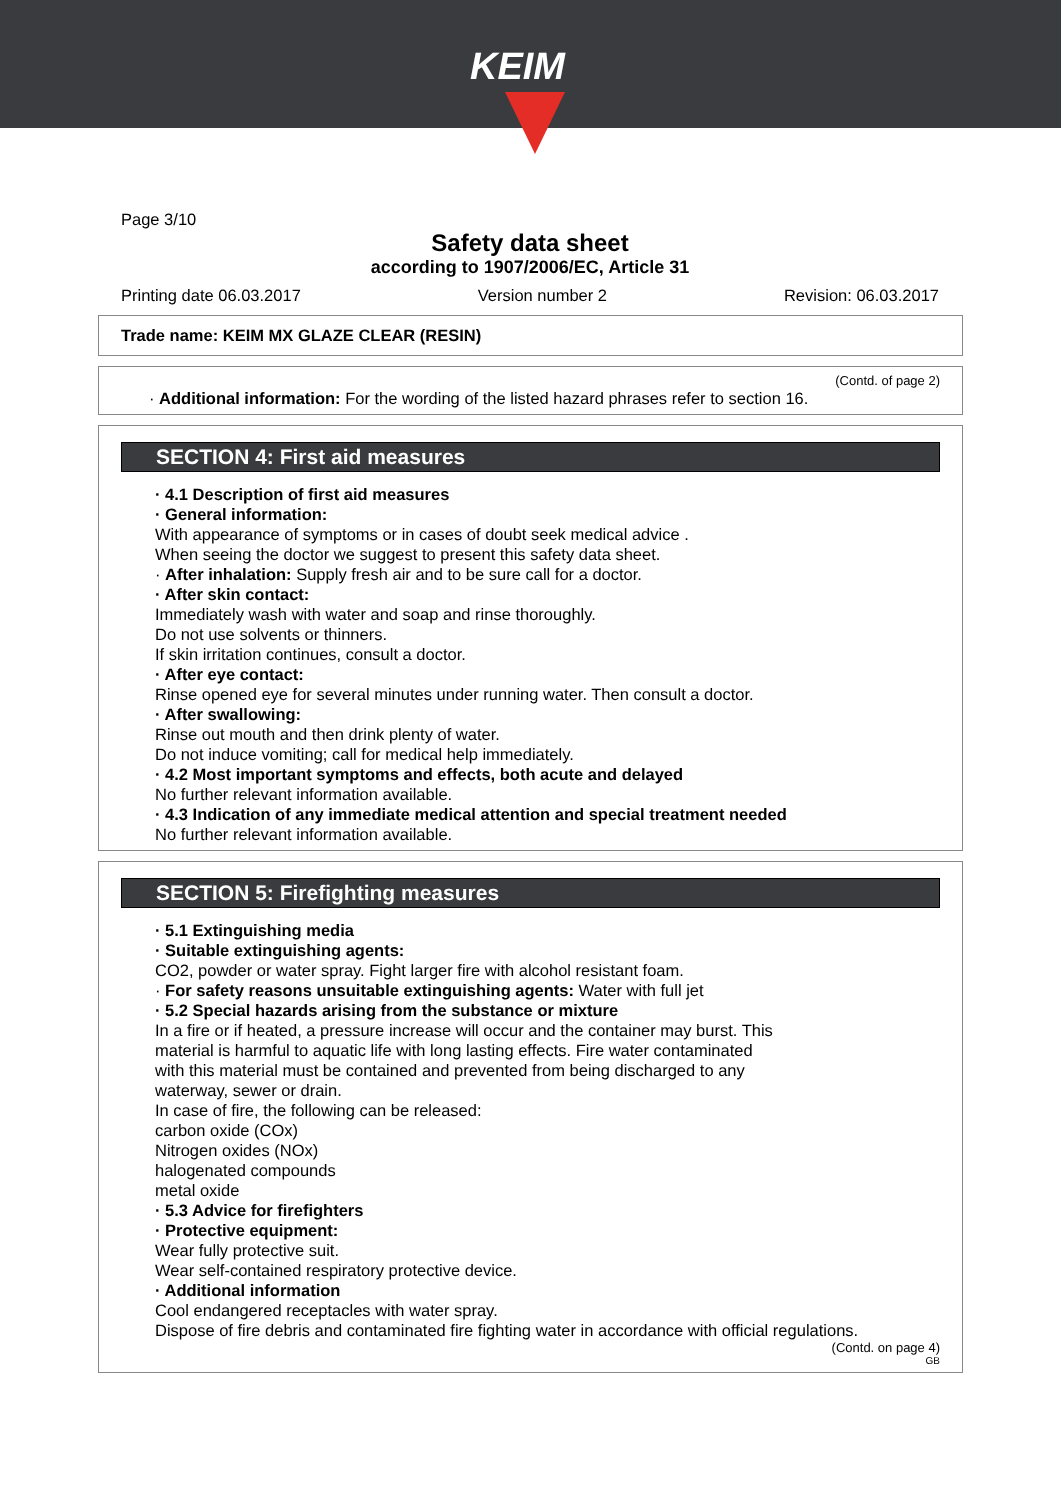KEIM
Page 3/10
Safety data sheet
according to 1907/2006/EC, Article 31
Printing date 06.03.2017 Version number 2 Revision: 06.03.2017
Trade name: KEIM MX GLAZE CLEAR (RESIN)
(Contd. of page 2)
· Additional information: For the wording of the listed hazard phrases refer to section 16.
SECTION 4: First aid measures
· 4.1 Description of first aid measures
· General information:
With appearance of symptoms or in cases of doubt seek medical advice .
When seeing the doctor we suggest to present this safety data sheet.
· After inhalation: Supply fresh air and to be sure call for a doctor.
· After skin contact:
Immediately wash with water and soap and rinse thoroughly.
Do not use solvents or thinners.
If skin irritation continues, consult a doctor.
· After eye contact:
Rinse opened eye for several minutes under running water. Then consult a doctor.
· After swallowing:
Rinse out mouth and then drink plenty of water.
Do not induce vomiting; call for medical help immediately.
· 4.2 Most important symptoms and effects, both acute and delayed
No further relevant information available.
· 4.3 Indication of any immediate medical attention and special treatment needed
No further relevant information available.
SECTION 5: Firefighting measures
· 5.1 Extinguishing media
· Suitable extinguishing agents:
CO2, powder or water spray. Fight larger fire with alcohol resistant foam.
· For safety reasons unsuitable extinguishing agents: Water with full jet
· 5.2 Special hazards arising from the substance or mixture
In a fire or if heated, a pressure increase will occur and the container may burst. This
material is harmful to aquatic life with long lasting effects. Fire water contaminated
with this material must be contained and prevented from being discharged to any
waterway, sewer or drain.
In case of fire, the following can be released:
carbon oxide (COx)
Nitrogen oxides (NOx)
halogenated compounds
metal oxide
· 5.3 Advice for firefighters
· Protective equipment:
Wear fully protective suit.
Wear self-contained respiratory protective device.
· Additional information
Cool endangered receptacles with water spray.
Dispose of fire debris and contaminated fire fighting water in accordance with official regulations.
(Contd. on page 4)
GB